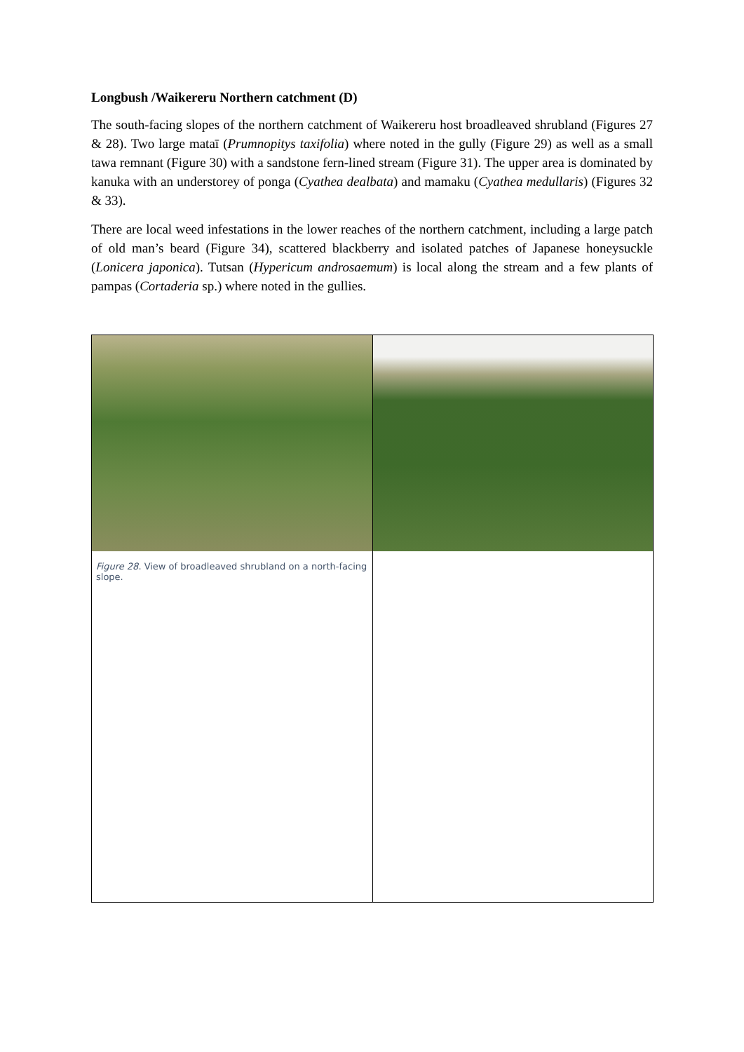Longbush /Waikereru Northern catchment (D)
The south-facing slopes of the northern catchment of Waikereru host broadleaved shrubland (Figures 27 & 28). Two large mataī (Prumnopitys taxifolia) where noted in the gully (Figure 29) as well as a small tawa remnant (Figure 30) with a sandstone fern-lined stream (Figure 31). The upper area is dominated by kanuka with an understorey of ponga (Cyathea dealbata) and mamaku (Cyathea medullaris) (Figures 32 & 33).
There are local weed infestations in the lower reaches of the northern catchment, including a large patch of old man’s beard (Figure 34), scattered blackberry and isolated patches of Japanese honeysuckle (Lonicera japonica). Tutsan (Hypericum androsaemum) is local along the stream and a few plants of pampas (Cortaderia sp.) where noted in the gullies.
| Figure 28 . View of broadleaved shrubland on a north-facing slope. | |